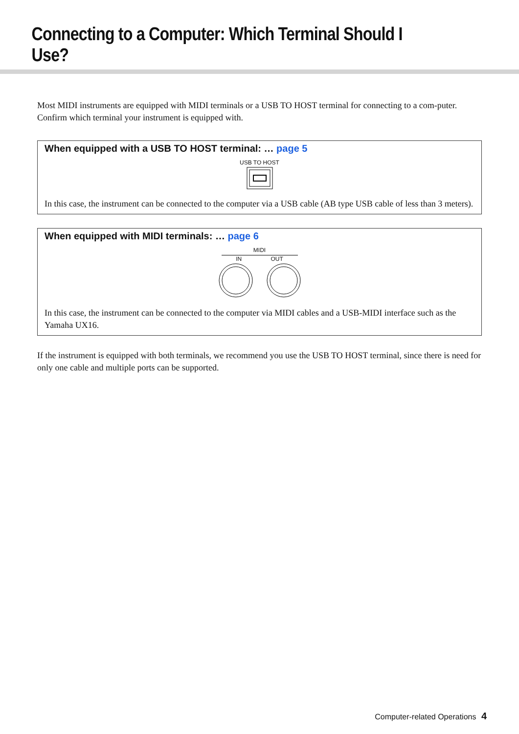Connecting to a Computer: Which Terminal Should I Use?
Most MIDI instruments are equipped with MIDI terminals or a USB TO HOST terminal for connecting to a com-puter. Confirm which terminal your instrument is equipped with.
When equipped with a USB TO HOST terminal: … page 5
USB TO HOST
In this case, the instrument can be connected to the computer via a USB cable (AB type USB cable of less than 3 meters).
When equipped with MIDI terminals: … page 6
MIDI
IN OUT
In this case, the instrument can be connected to the computer via MIDI cables and a USB-MIDI interface such as the Yamaha UX16.
If the instrument is equipped with both terminals, we recommend you use the USB TO HOST terminal, since there is need for only one cable and multiple ports can be supported.
Computer-related Operations 4